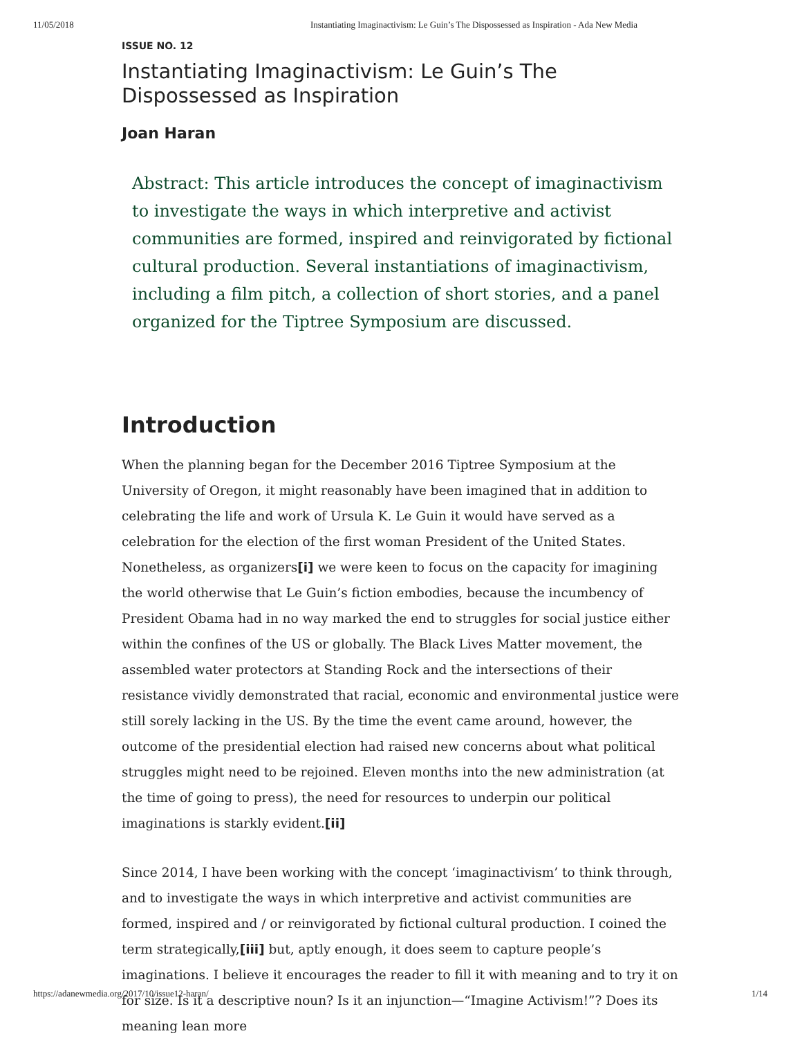11/05/2018 Instantiating Imaginactivism: Le Guin’s The Dispossessed as Inspiration - Ada New Media
ISSUE NO. 12
Instantiating Imaginactivism: Le Guin’s The Dispossessed as Inspiration
Joan Haran
Abstract: This article introduces the concept of imaginactivism to investigate the ways in which interpretive and activist communities are formed, inspired and reinvigorated by fictional cultural production. Several instantiations of imaginactivism, including a film pitch, a collection of short stories, and a panel organized for the Tiptree Symposium are discussed.
Introduction
When the planning began for the December 2016 Tiptree Symposium at the University of Oregon, it might reasonably have been imagined that in addition to celebrating the life and work of Ursula K. Le Guin it would have served as a celebration for the election of the first woman President of the United States. Nonetheless, as organizers[i] we were keen to focus on the capacity for imagining the world otherwise that Le Guin’s fiction embodies, because the incumbency of President Obama had in no way marked the end to struggles for social justice either within the confines of the US or globally. The Black Lives Matter movement, the assembled water protectors at Standing Rock and the intersections of their resistance vividly demonstrated that racial, economic and environmental justice were still sorely lacking in the US. By the time the event came around, however, the outcome of the presidential election had raised new concerns about what political struggles might need to be rejoined. Eleven months into the new administration (at the time of going to press), the need for resources to underpin our political imaginations is starkly evident.[ii]
Since 2014, I have been working with the concept ‘imaginactivism’ to think through, and to investigate the ways in which interpretive and activist communities are formed, inspired and / or reinvigorated by fictional cultural production. I coined the term strategically,[iii] but, aptly enough, it does seem to capture people’s imaginations. I believe it encourages the reader to fill it with meaning and to try it on for size. Is it a descriptive noun? Is it an injunction—“Imagine Activism!”? Does its meaning lean more
https://adanewmedia.org/2017/10/issue12-haran/ 1/14